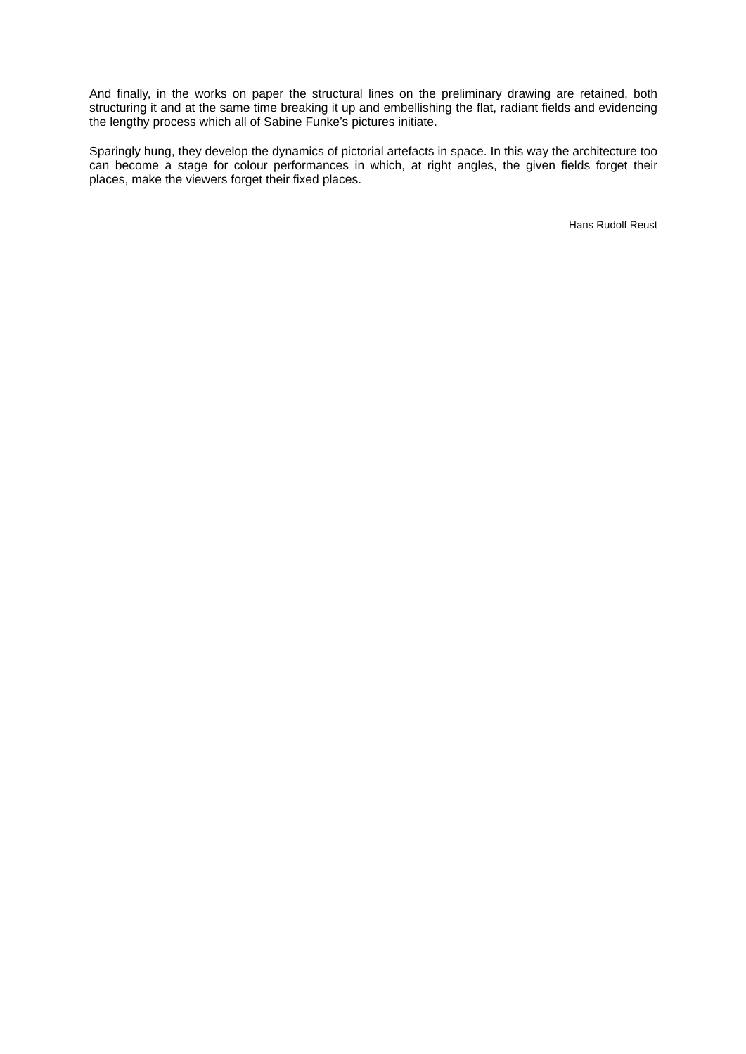And finally, in the works on paper the structural lines on the preliminary drawing are retained, both structuring it and at the same time breaking it up and embellishing the flat, radiant fields and evidencing the lengthy process which all of Sabine Funke’s pictures initiate.
Sparingly hung, they develop the dynamics of pictorial artefacts in space. In this way the architecture too can become a stage for colour performances in which, at right angles, the given fields forget their places, make the viewers forget their fixed places.
Hans Rudolf Reust